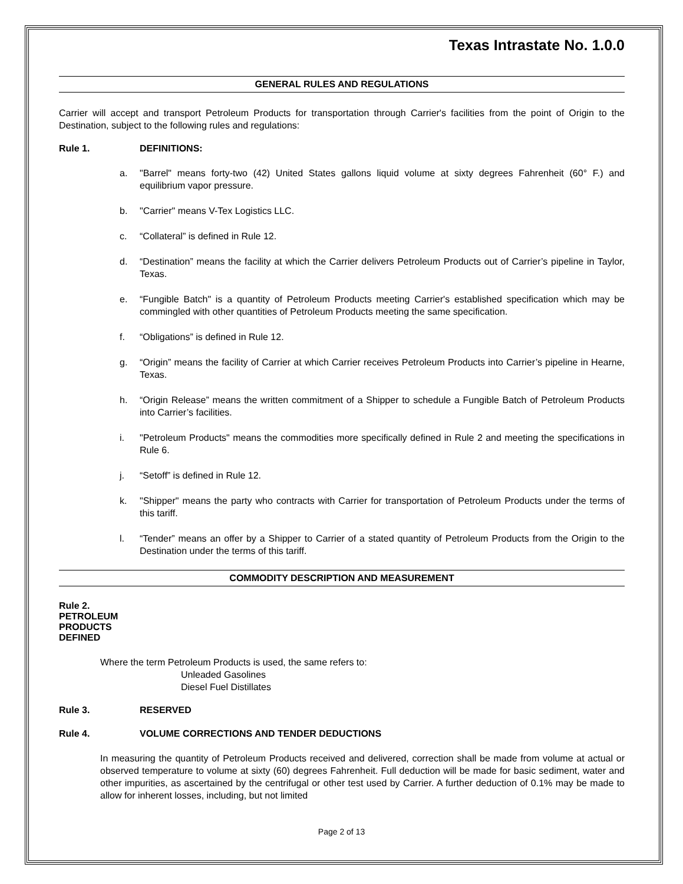Texas Intrastate No. 1.0.0
GENERAL RULES AND REGULATIONS
Carrier will accept and transport Petroleum Products for transportation through Carrier's facilities from the point of Origin to the Destination, subject to the following rules and regulations:
Rule 1. DEFINITIONS:
a. "Barrel" means forty-two (42) United States gallons liquid volume at sixty degrees Fahrenheit (60° F.) and equilibrium vapor pressure.
b. "Carrier" means V-Tex Logistics LLC.
c. “Collateral” is defined in Rule 12.
d. “Destination” means the facility at which the Carrier delivers Petroleum Products out of Carrier’s pipeline in Taylor, Texas.
e. “Fungible Batch" is a quantity of Petroleum Products meeting Carrier's established specification which may be commingled with other quantities of Petroleum Products meeting the same specification.
f. “Obligations” is defined in Rule 12.
g. “Origin” means the facility of Carrier at which Carrier receives Petroleum Products into Carrier’s pipeline in Hearne, Texas.
h. “Origin Release” means the written commitment of a Shipper to schedule a Fungible Batch of Petroleum Products into Carrier’s facilities.
i. "Petroleum Products" means the commodities more specifically defined in Rule 2 and meeting the specifications in Rule 6.
j. “Setoff” is defined in Rule 12.
k. "Shipper" means the party who contracts with Carrier for transportation of Petroleum Products under the terms of this tariff.
l. “Tender” means an offer by a Shipper to Carrier of a stated quantity of Petroleum Products from the Origin to the Destination under the terms of this tariff.
COMMODITY DESCRIPTION AND MEASUREMENT
Rule 2. PETROLEUM PRODUCTS DEFINED
Where the term Petroleum Products is used, the same refers to:
Unleaded Gasolines
Diesel Fuel Distillates
Rule 3. RESERVED
Rule 4. VOLUME CORRECTIONS AND TENDER DEDUCTIONS
In measuring the quantity of Petroleum Products received and delivered, correction shall be made from volume at actual or observed temperature to volume at sixty (60) degrees Fahrenheit. Full deduction will be made for basic sediment, water and other impurities, as ascertained by the centrifugal or other test used by Carrier. A further deduction of 0.1% may be made to allow for inherent losses, including, but not limited
Page 2 of 13